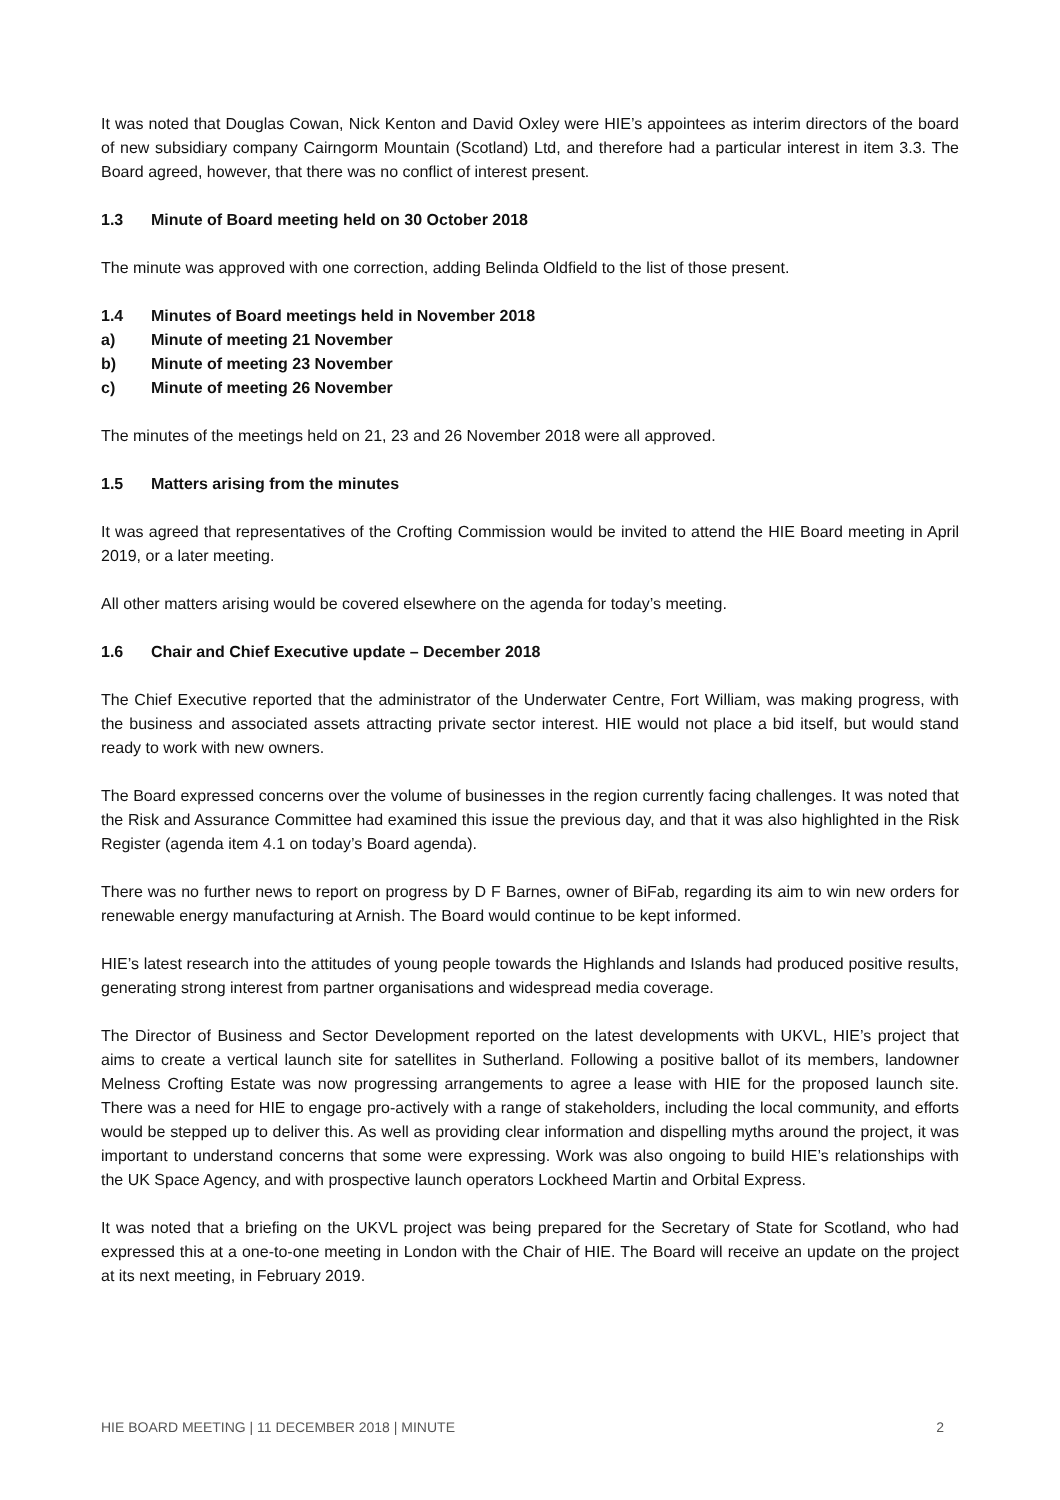It was noted that Douglas Cowan, Nick Kenton and David Oxley were HIE’s appointees as interim directors of the board of new subsidiary company Cairngorm Mountain (Scotland) Ltd, and therefore had a particular interest in item 3.3. The Board agreed, however, that there was no conflict of interest present.
1.3 Minute of Board meeting held on 30 October 2018
The minute was approved with one correction, adding Belinda Oldfield to the list of those present.
1.4 Minutes of Board meetings held in November 2018
a) Minute of meeting 21 November
b) Minute of meeting 23 November
c) Minute of meeting 26 November
The minutes of the meetings held on 21, 23 and 26 November 2018 were all approved.
1.5 Matters arising from the minutes
It was agreed that representatives of the Crofting Commission would be invited to attend the HIE Board meeting in April 2019, or a later meeting.
All other matters arising would be covered elsewhere on the agenda for today’s meeting.
1.6 Chair and Chief Executive update – December 2018
The Chief Executive reported that the administrator of the Underwater Centre, Fort William, was making progress, with the business and associated assets attracting private sector interest. HIE would not place a bid itself, but would stand ready to work with new owners.
The Board expressed concerns over the volume of businesses in the region currently facing challenges. It was noted that the Risk and Assurance Committee had examined this issue the previous day, and that it was also highlighted in the Risk Register (agenda item 4.1 on today’s Board agenda).
There was no further news to report on progress by D F Barnes, owner of BiFab, regarding its aim to win new orders for renewable energy manufacturing at Arnish. The Board would continue to be kept informed.
HIE’s latest research into the attitudes of young people towards the Highlands and Islands had produced positive results, generating strong interest from partner organisations and widespread media coverage.
The Director of Business and Sector Development reported on the latest developments with UKVL, HIE’s project that aims to create a vertical launch site for satellites in Sutherland. Following a positive ballot of its members, landowner Melness Crofting Estate was now progressing arrangements to agree a lease with HIE for the proposed launch site. There was a need for HIE to engage pro-actively with a range of stakeholders, including the local community, and efforts would be stepped up to deliver this. As well as providing clear information and dispelling myths around the project, it was important to understand concerns that some were expressing. Work was also ongoing to build HIE’s relationships with the UK Space Agency, and with prospective launch operators Lockheed Martin and Orbital Express.
It was noted that a briefing on the UKVL project was being prepared for the Secretary of State for Scotland, who had expressed this at a one-to-one meeting in London with the Chair of HIE. The Board will receive an update on the project at its next meeting, in February 2019.
HIE BOARD MEETING | 11 DECEMBER 2018 | MINUTE 2